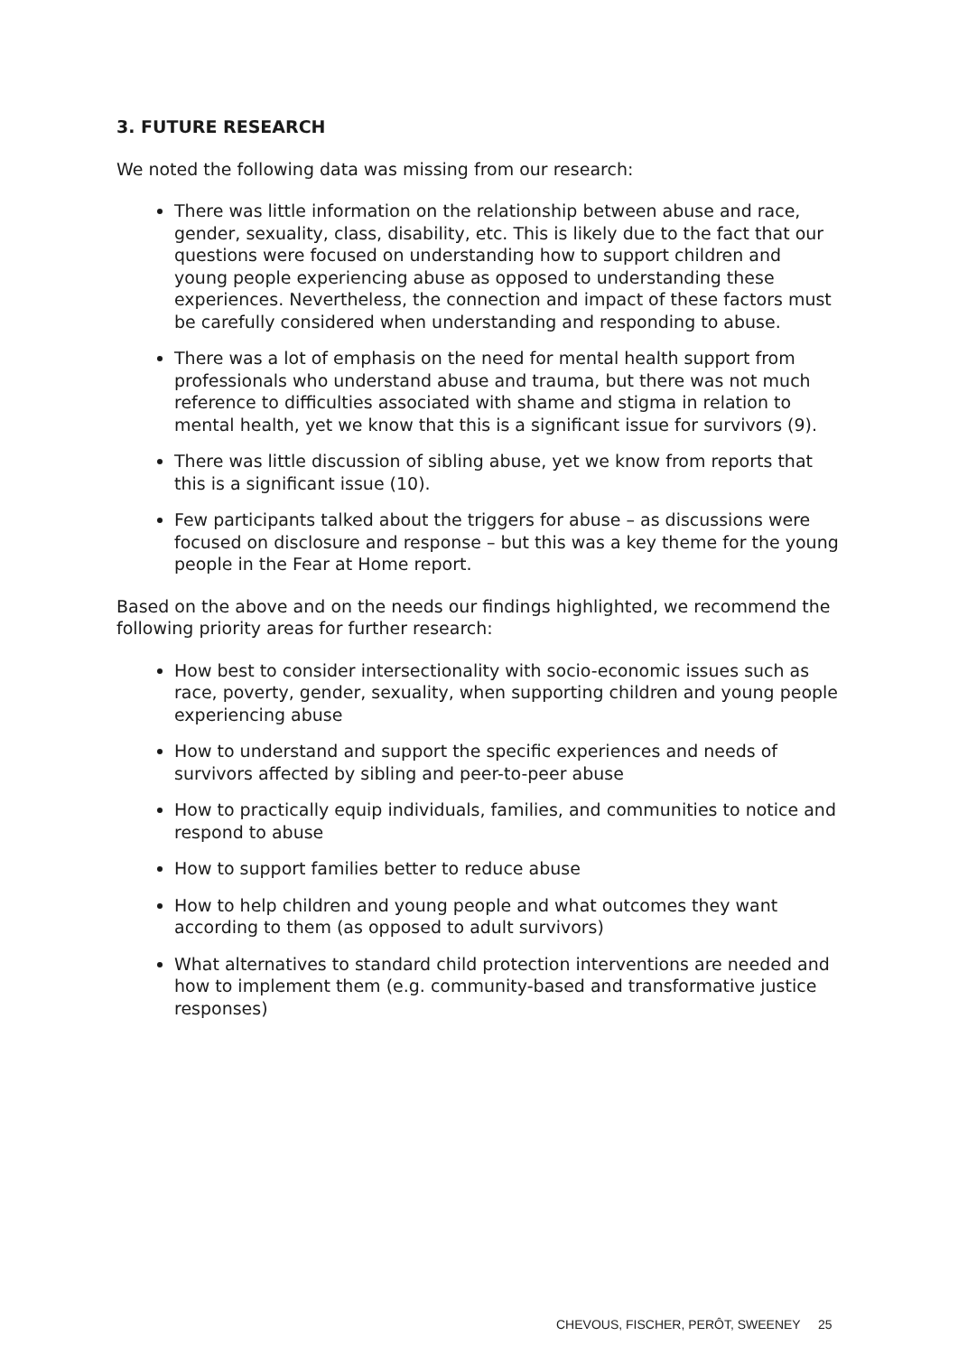3. FUTURE RESEARCH
We noted the following data was missing from our research:
There was little information on the relationship between abuse and race, gender, sexuality, class, disability, etc. This is likely due to the fact that our questions were focused on understanding how to support children and young people experiencing abuse as opposed to understanding these experiences. Nevertheless, the connection and impact of these factors must be carefully considered when understanding and responding to abuse.
There was a lot of emphasis on the need for mental health support from professionals who understand abuse and trauma, but there was not much reference to difficulties associated with shame and stigma in relation to mental health, yet we know that this is a significant issue for survivors (9).
There was little discussion of sibling abuse, yet we know from reports that this is a significant issue (10).
Few participants talked about the triggers for abuse – as discussions were focused on disclosure and response – but this was a key theme for the young people in the Fear at Home report.
Based on the above and on the needs our findings highlighted, we recommend the following priority areas for further research:
How best to consider intersectionality with socio-economic issues such as race, poverty, gender, sexuality, when supporting children and young people experiencing abuse
How to understand and support the specific experiences and needs of survivors affected by sibling and peer-to-peer abuse
How to practically equip individuals, families, and communities to notice and respond to abuse
How to support families better to reduce abuse
How to help children and young people and what outcomes they want according to them (as opposed to adult survivors)
What alternatives to standard child protection interventions are needed and how to implement them (e.g. community-based and transformative justice responses)
CHEVOUS, FISCHER, PERÔT, SWEENEY 25